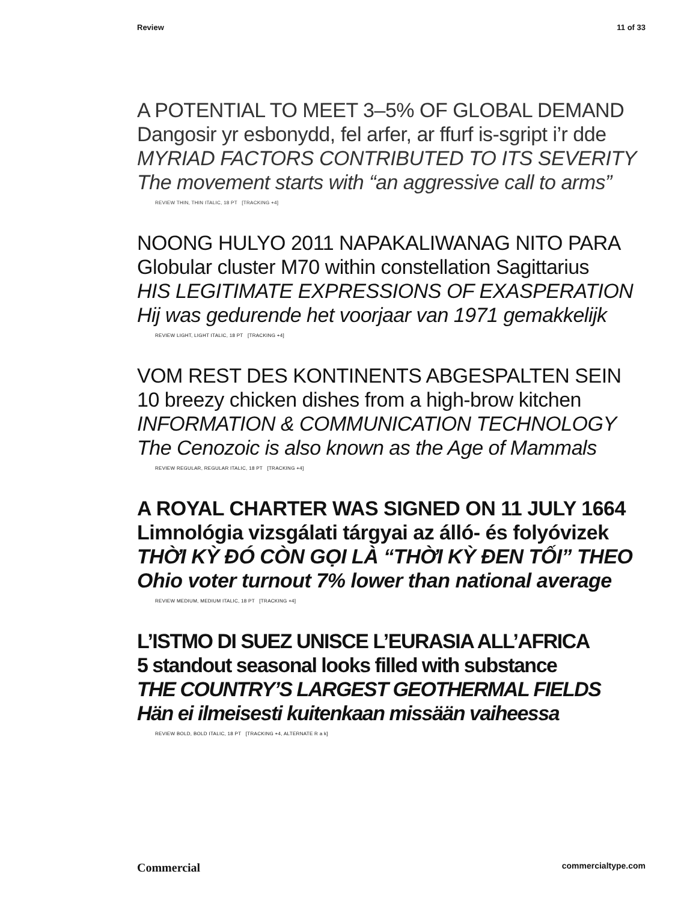Review 11 of 33
A POTENTIAL TO MEET 3–5% OF GLOBAL DEMAND
Dangosir yr esbonydd, fel arfer, ar ffurf is-sgript i’r dde
MYRIAD FACTORS CONTRIBUTED TO ITS SEVERITY
The movement starts with “an aggressive call to arms”
REVIEW THIN, THIN ITALIC, 18 PT [TRACKING +4]
NOONG HULYO 2011 NAPAKALIWANAG NITO PARA
Globular cluster M70 within constellation Sagittarius
HIS LEGITIMATE EXPRESSIONS OF EXASPERATION
Hij was gedurende het voorjaar van 1971 gemakkelijk
REVIEW LIGHT, LIGHT ITALIC, 18 PT [TRACKING +4]
VOM REST DES KONTINENTS ABGESPALTEN SEIN
10 breezy chicken dishes from a high-brow kitchen
INFORMATION & COMMUNICATION TECHNOLOGY
The Cenozoic is also known as the Age of Mammals
REVIEW REGULAR, REGULAR ITALIC, 18 PT [TRACKING +4]
A ROYAL CHARTER WAS SIGNED ON 11 JULY 1664
Limnológia vizsgálati tárgyai az álló- és folyóvizek
THỜI KỲ ĐÓ CÒN GỌI LÀ “THỜI KỲ ĐEN TỐI” THEO
Ohio voter turnout 7% lower than national average
REVIEW MEDIUM, MEDIUM ITALIC, 18 PT [TRACKING +4]
L’ISTMO DI SUEZ UNISCE L’EURASIA ALL’AFRICA
5 standout seasonal looks filled with substance
THE COUNTRY’S LARGEST GEOTHERMAL FIELDS
Hän ei ilmeisesti kuitenkaan missään vaiheessa
REVIEW BOLD, BOLD ITALIC, 18 PT [TRACKING +4, ALTERNATE R a k]
Commercial commercialtype.com